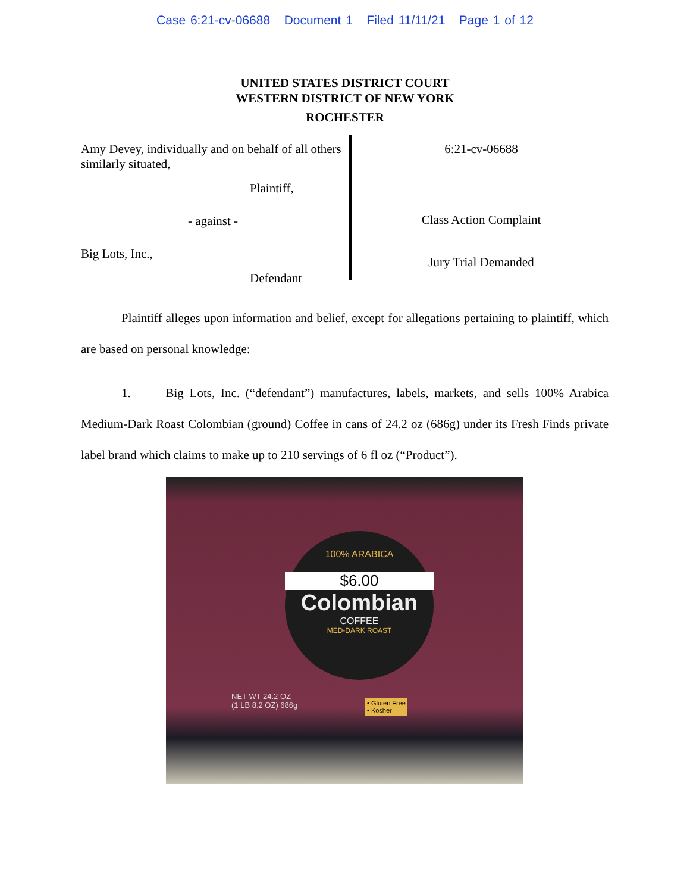Case 6:21-cv-06688 Document 1 Filed 11/11/21 Page 1 of 12
UNITED STATES DISTRICT COURT
WESTERN DISTRICT OF NEW YORK
ROCHESTER
Amy Devey, individually and on behalf of all others similarly situated,
Plaintiff,
- against -
Big Lots, Inc.,
Defendant
6:21-cv-06688
Class Action Complaint
Jury Trial Demanded
Plaintiff alleges upon information and belief, except for allegations pertaining to plaintiff, which are based on personal knowledge:
1. Big Lots, Inc. (“defendant”) manufactures, labels, markets, and sells 100% Arabica Medium-Dark Roast Colombian (ground) Coffee in cans of 24.2 oz (686g) under its Fresh Finds private label brand which claims to make up to 210 servings of 6 fl oz (“Product”).
100% ARABICA
$6.00
Colombian
COFFEE
MED-DARK ROAST
NET WT 24.2 OZ
(1 LB 8.2 OZ) 686g
• Gluten Free
• Kosher